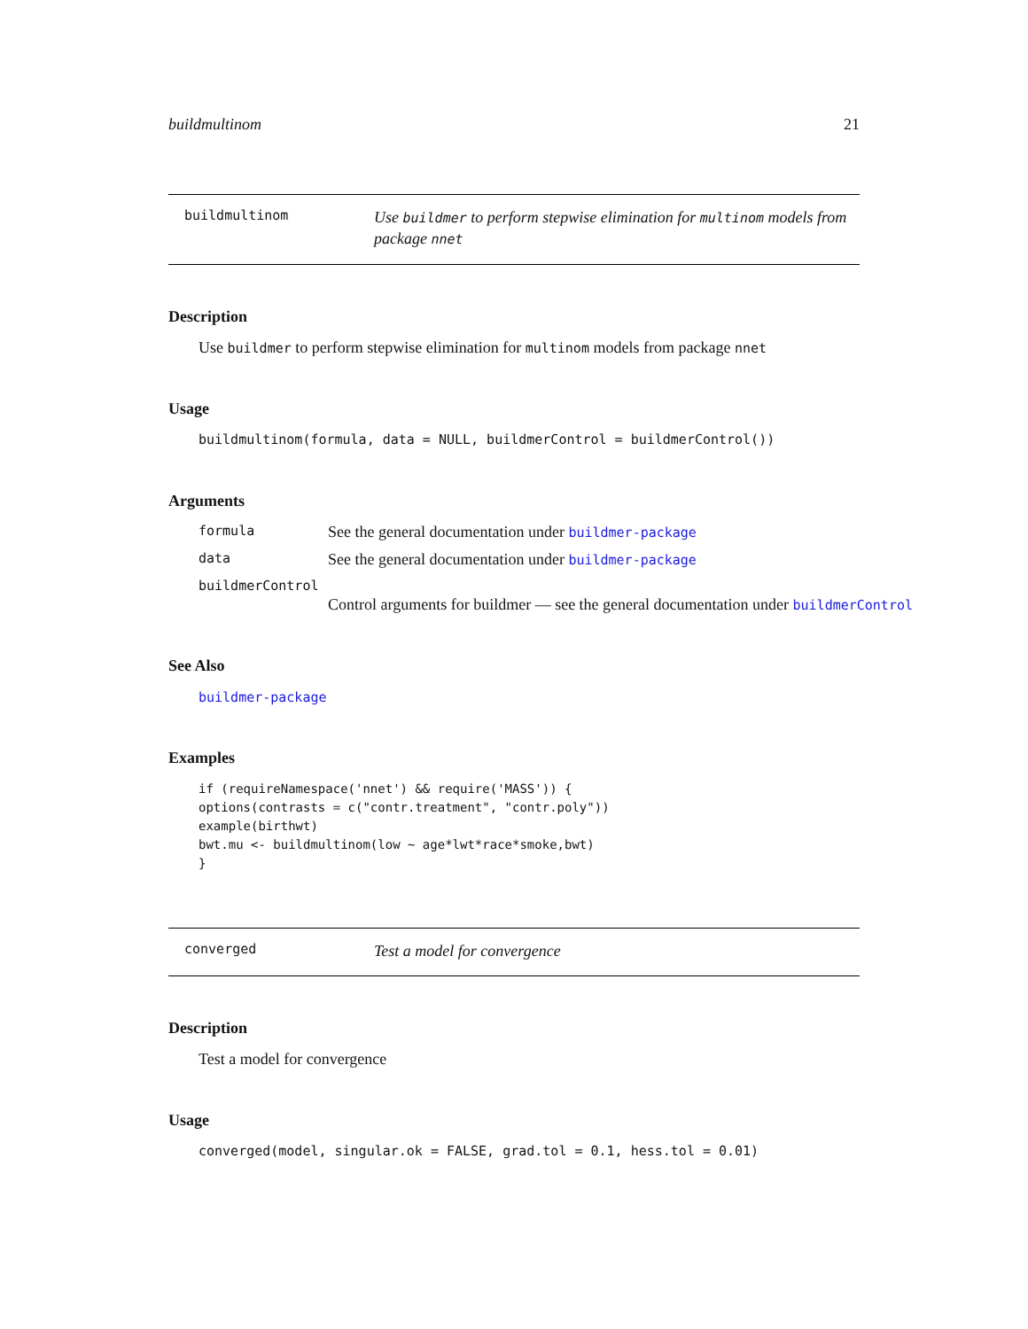buildmultinom 21
buildmultinom
Use buildmer to perform stepwise elimination for multinom models from package nnet
Description
Use buildmer to perform stepwise elimination for multinom models from package nnet
Usage
buildmultinom(formula, data = NULL, buildmerControl = buildmerControl())
Arguments
formula
See the general documentation under buildmer-package
data
See the general documentation under buildmer-package
buildmerControl
Control arguments for buildmer — see the general documentation under buildmerControl
See Also
buildmer-package
Examples
if (requireNamespace('nnet') && require('MASS')) {
options(contrasts = c("contr.treatment", "contr.poly"))
example(birthwt)
bwt.mu <- buildmultinom(low ~ age*lwt*race*smoke,bwt)
}
converged
Test a model for convergence
Description
Test a model for convergence
Usage
converged(model, singular.ok = FALSE, grad.tol = 0.1, hess.tol = 0.01)